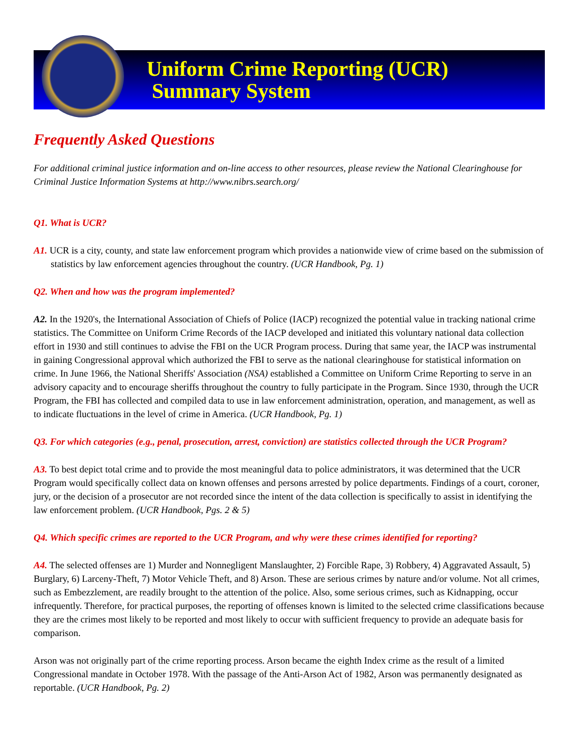Uniform Crime Reporting (UCR)
Summary System
Frequently Asked Questions
For additional criminal justice information and on-line access to other resources, please review the National Clearinghouse for Criminal Justice Information Systems at http://www.nibrs.search.org/
Q1. What is UCR?
A1. UCR is a city, county, and state law enforcement program which provides a nationwide view of crime based on the submission of statistics by law enforcement agencies throughout the country. (UCR Handbook, Pg. 1)
Q2. When and how was the program implemented?
A2. In the 1920's, the International Association of Chiefs of Police (IACP) recognized the potential value in tracking national crime statistics. The Committee on Uniform Crime Records of the IACP developed and initiated this voluntary national data collection effort in 1930 and still continues to advise the FBI on the UCR Program process. During that same year, the IACP was instrumental in gaining Congressional approval which authorized the FBI to serve as the national clearinghouse for statistical information on crime. In June 1966, the National Sheriffs' Association (NSA) established a Committee on Uniform Crime Reporting to serve in an advisory capacity and to encourage sheriffs throughout the country to fully participate in the Program. Since 1930, through the UCR Program, the FBI has collected and compiled data to use in law enforcement administration, operation, and management, as well as to indicate fluctuations in the level of crime in America. (UCR Handbook, Pg. 1)
Q3. For which categories (e.g., penal, prosecution, arrest, conviction) are statistics collected through the UCR Program?
A3. To best depict total crime and to provide the most meaningful data to police administrators, it was determined that the UCR Program would specifically collect data on known offenses and persons arrested by police departments. Findings of a court, coroner, jury, or the decision of a prosecutor are not recorded since the intent of the data collection is specifically to assist in identifying the law enforcement problem. (UCR Handbook, Pgs. 2 & 5)
Q4. Which specific crimes are reported to the UCR Program, and why were these crimes identified for reporting?
A4. The selected offenses are 1) Murder and Nonnegligent Manslaughter, 2) Forcible Rape, 3) Robbery, 4) Aggravated Assault, 5) Burglary, 6) Larceny-Theft, 7) Motor Vehicle Theft, and 8) Arson. These are serious crimes by nature and/or volume. Not all crimes, such as Embezzlement, are readily brought to the attention of the police. Also, some serious crimes, such as Kidnapping, occur infrequently. Therefore, for practical purposes, the reporting of offenses known is limited to the selected crime classifications because they are the crimes most likely to be reported and most likely to occur with sufficient frequency to provide an adequate basis for comparison.
Arson was not originally part of the crime reporting process. Arson became the eighth Index crime as the result of a limited Congressional mandate in October 1978. With the passage of the Anti-Arson Act of 1982, Arson was permanently designated as reportable. (UCR Handbook, Pg. 2)